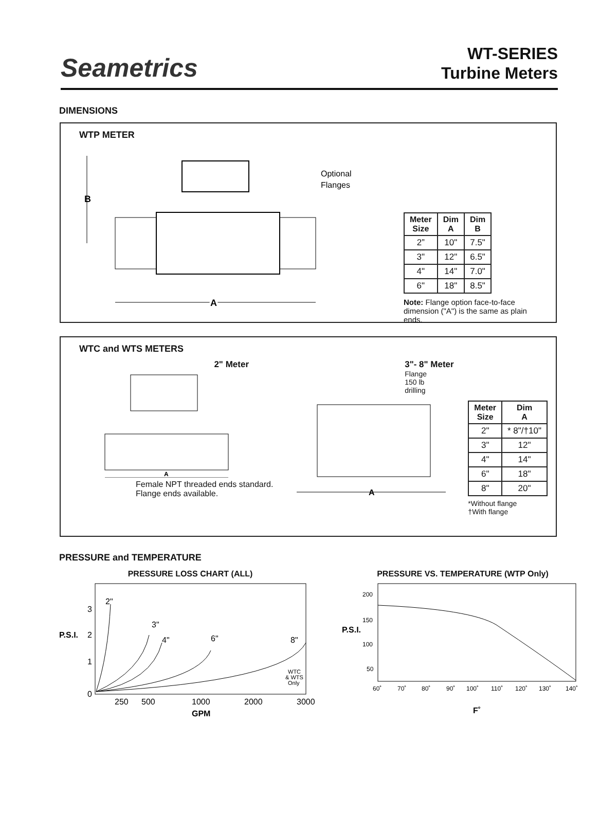Seametrics
WT-SERIES
Turbine Meters
DIMENSIONS
WTP METER
B
Optional
Flanges
A
| Meter Size | Dim A | Dim B |
| --- | --- | --- |
| 2” | 10" | 7.5" |
| 3" | 12" | 6.5" |
| 4" | 14" | 7.0" |
| 6" | 18" | 8.5" |
Note: Flange option face-to-face dimension ("A") is the same as plain ends.
WTC and WTS METERS
2" Meter
A
Female NPT threaded ends standard.
Flange ends available.
3"- 8" Meter
Flange
150 lb
drilling
A
| Meter Size | Dim A |
| --- | --- |
| 2" | * 8"/†10" |
| 3" | 12" |
| 4" | 14" |
| 6" | 18" |
| 8" | 20" |
*Without flange
†With flange
PRESSURE and TEMPERATURE
PRESSURE LOSS CHART (ALL)
P.S.I.
3
2
1
0
2"
3"
4"
6"
8"
WTC
& WTS
Only
250
500
1000
2000
3000
GPM
PRESSURE VS. TEMPERATURE (WTP Only)
P.S.I.
200
150
100
50
60˚
70˚
80˚
90˚
100˚
110˚
120˚
130˚
140˚
F˚